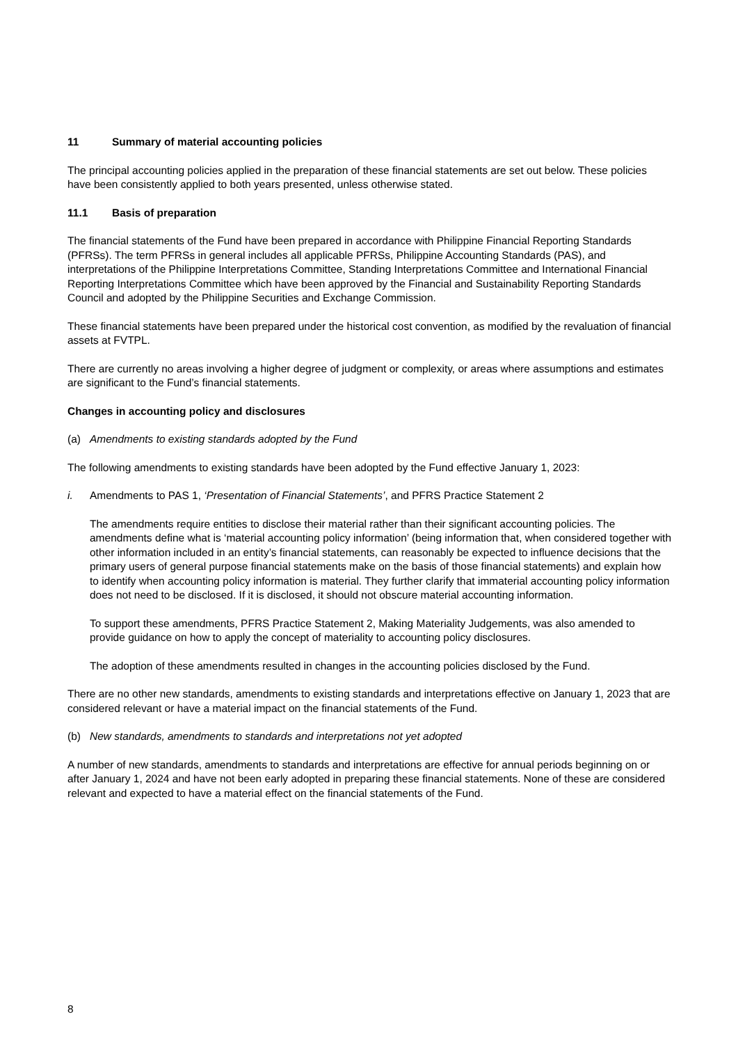11 Summary of material accounting policies
The principal accounting policies applied in the preparation of these financial statements are set out below. These policies have been consistently applied to both years presented, unless otherwise stated.
11.1 Basis of preparation
The financial statements of the Fund have been prepared in accordance with Philippine Financial Reporting Standards (PFRSs). The term PFRSs in general includes all applicable PFRSs, Philippine Accounting Standards (PAS), and interpretations of the Philippine Interpretations Committee, Standing Interpretations Committee and International Financial Reporting Interpretations Committee which have been approved by the Financial and Sustainability Reporting Standards Council and adopted by the Philippine Securities and Exchange Commission.
These financial statements have been prepared under the historical cost convention, as modified by the revaluation of financial assets at FVTPL.
There are currently no areas involving a higher degree of judgment or complexity, or areas where assumptions and estimates are significant to the Fund’s financial statements.
Changes in accounting policy and disclosures
(a) Amendments to existing standards adopted by the Fund
The following amendments to existing standards have been adopted by the Fund effective January 1, 2023:
i. Amendments to PAS 1, ‘Presentation of Financial Statements’, and PFRS Practice Statement 2
The amendments require entities to disclose their material rather than their significant accounting policies. The amendments define what is ‘material accounting policy information’ (being information that, when considered together with other information included in an entity’s financial statements, can reasonably be expected to influence decisions that the primary users of general purpose financial statements make on the basis of those financial statements) and explain how to identify when accounting policy information is material. They further clarify that immaterial accounting policy information does not need to be disclosed. If it is disclosed, it should not obscure material accounting information.
To support these amendments, PFRS Practice Statement 2, Making Materiality Judgements, was also amended to provide guidance on how to apply the concept of materiality to accounting policy disclosures.
The adoption of these amendments resulted in changes in the accounting policies disclosed by the Fund.
There are no other new standards, amendments to existing standards and interpretations effective on January 1, 2023 that are considered relevant or have a material impact on the financial statements of the Fund.
(b) New standards, amendments to standards and interpretations not yet adopted
A number of new standards, amendments to standards and interpretations are effective for annual periods beginning on or after January 1, 2024 and have not been early adopted in preparing these financial statements. None of these are considered relevant and expected to have a material effect on the financial statements of the Fund.
8